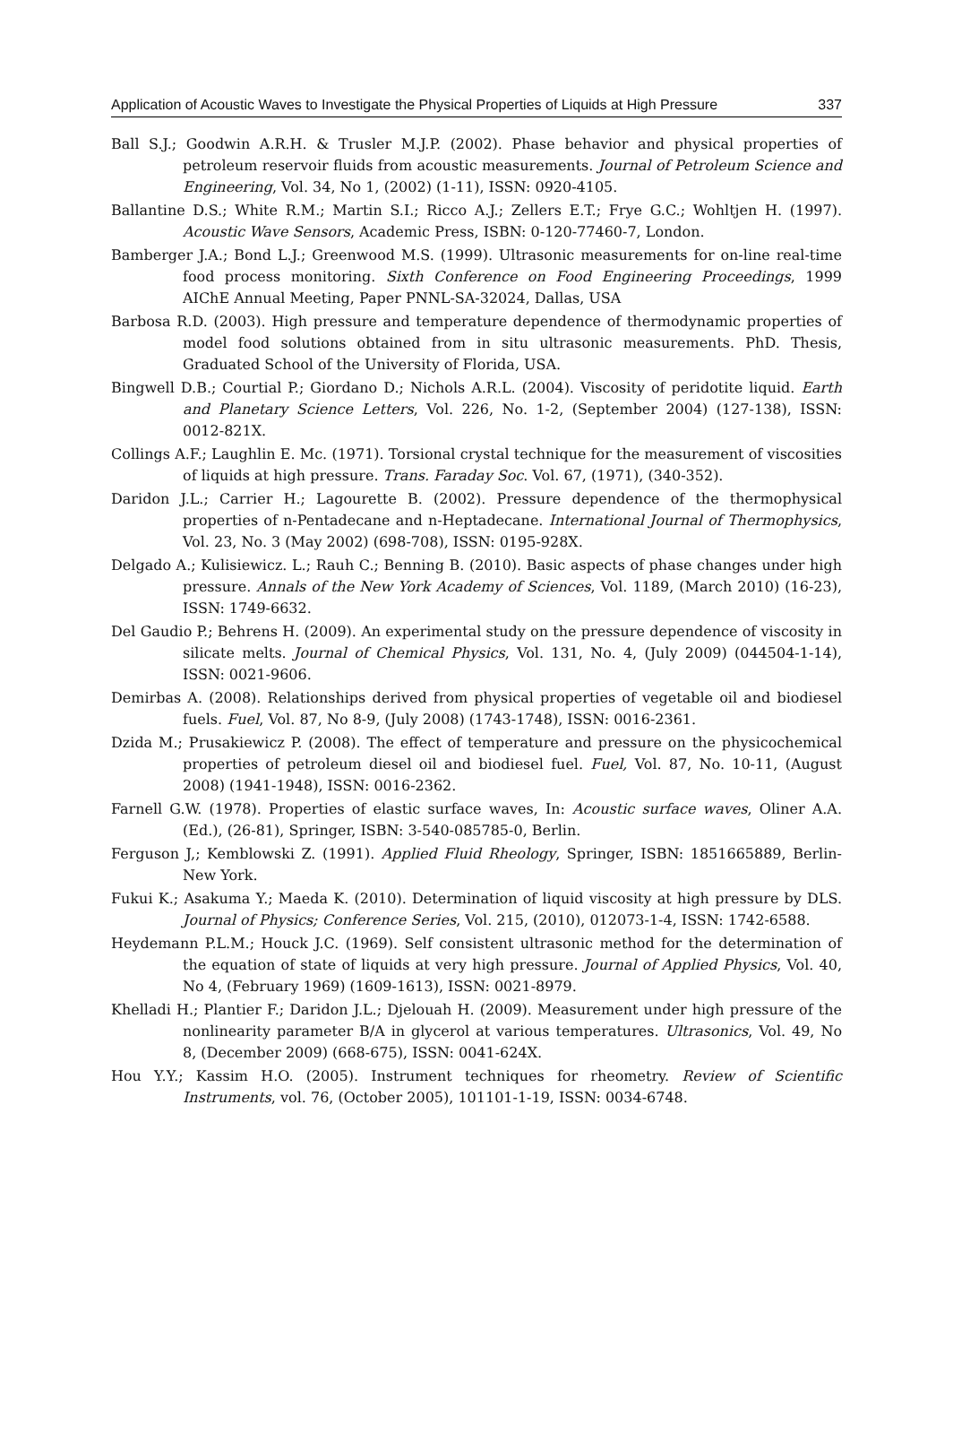Application of Acoustic Waves to Investigate the Physical Properties of Liquids at High Pressure 337
Ball S.J.; Goodwin A.R.H. & Trusler M.J.P. (2002). Phase behavior and physical properties of petroleum reservoir fluids from acoustic measurements. Journal of Petroleum Science and Engineering, Vol. 34, No 1, (2002) (1-11), ISSN: 0920-4105.
Ballantine D.S.; White R.M.; Martin S.I.; Ricco A.J.; Zellers E.T.; Frye G.C.; Wohltjen H. (1997). Acoustic Wave Sensors, Academic Press, ISBN: 0-120-77460-7, London.
Bamberger J.A.; Bond L.J.; Greenwood M.S. (1999). Ultrasonic measurements for on-line real-time food process monitoring. Sixth Conference on Food Engineering Proceedings, 1999 AIChE Annual Meeting, Paper PNNL-SA-32024, Dallas, USA
Barbosa R.D. (2003). High pressure and temperature dependence of thermodynamic properties of model food solutions obtained from in situ ultrasonic measurements. PhD. Thesis, Graduated School of the University of Florida, USA.
Bingwell D.B.; Courtial P.; Giordano D.; Nichols A.R.L. (2004). Viscosity of peridotite liquid. Earth and Planetary Science Letters, Vol. 226, No. 1-2, (September 2004) (127-138), ISSN: 0012-821X.
Collings A.F.; Laughlin E. Mc. (1971). Torsional crystal technique for the measurement of viscosities of liquids at high pressure. Trans. Faraday Soc. Vol. 67, (1971), (340-352).
Daridon J.L.; Carrier H.; Lagourette B. (2002). Pressure dependence of the thermophysical properties of n-Pentadecane and n-Heptadecane. International Journal of Thermophysics, Vol. 23, No. 3 (May 2002) (698-708), ISSN: 0195-928X.
Delgado A.; Kulisiewicz. L.; Rauh C.; Benning B. (2010). Basic aspects of phase changes under high pressure. Annals of the New York Academy of Sciences, Vol. 1189, (March 2010) (16-23), ISSN: 1749-6632.
Del Gaudio P.; Behrens H. (2009). An experimental study on the pressure dependence of viscosity in silicate melts. Journal of Chemical Physics, Vol. 131, No. 4, (July 2009) (044504-1-14), ISSN: 0021-9606.
Demirbas A. (2008). Relationships derived from physical properties of vegetable oil and biodiesel fuels. Fuel, Vol. 87, No 8-9, (July 2008) (1743-1748), ISSN: 0016-2361.
Dzida M.; Prusakiewicz P. (2008). The effect of temperature and pressure on the physicochemical properties of petroleum diesel oil and biodiesel fuel. Fuel, Vol. 87, No. 10-11, (August 2008) (1941-1948), ISSN: 0016-2362.
Farnell G.W. (1978). Properties of elastic surface waves, In: Acoustic surface waves, Oliner A.A. (Ed.), (26-81), Springer, ISBN: 3-540-085785-0, Berlin.
Ferguson J,; Kemblowski Z. (1991). Applied Fluid Rheology, Springer, ISBN: 1851665889, Berlin-New York.
Fukui K.; Asakuma Y.; Maeda K. (2010). Determination of liquid viscosity at high pressure by DLS. Journal of Physics; Conference Series, Vol. 215, (2010), 012073-1-4, ISSN: 1742-6588.
Heydemann P.L.M.; Houck J.C. (1969). Self consistent ultrasonic method for the determination of the equation of state of liquids at very high pressure. Journal of Applied Physics, Vol. 40, No 4, (February 1969) (1609-1613), ISSN: 0021-8979.
Khelladi H.; Plantier F.; Daridon J.L.; Djelouah H. (2009). Measurement under high pressure of the nonlinearity parameter B/A in glycerol at various temperatures. Ultrasonics, Vol. 49, No 8, (December 2009) (668-675), ISSN: 0041-624X.
Hou Y.Y.; Kassim H.O. (2005). Instrument techniques for rheometry. Review of Scientific Instruments, vol. 76, (October 2005), 101101-1-19, ISSN: 0034-6748.